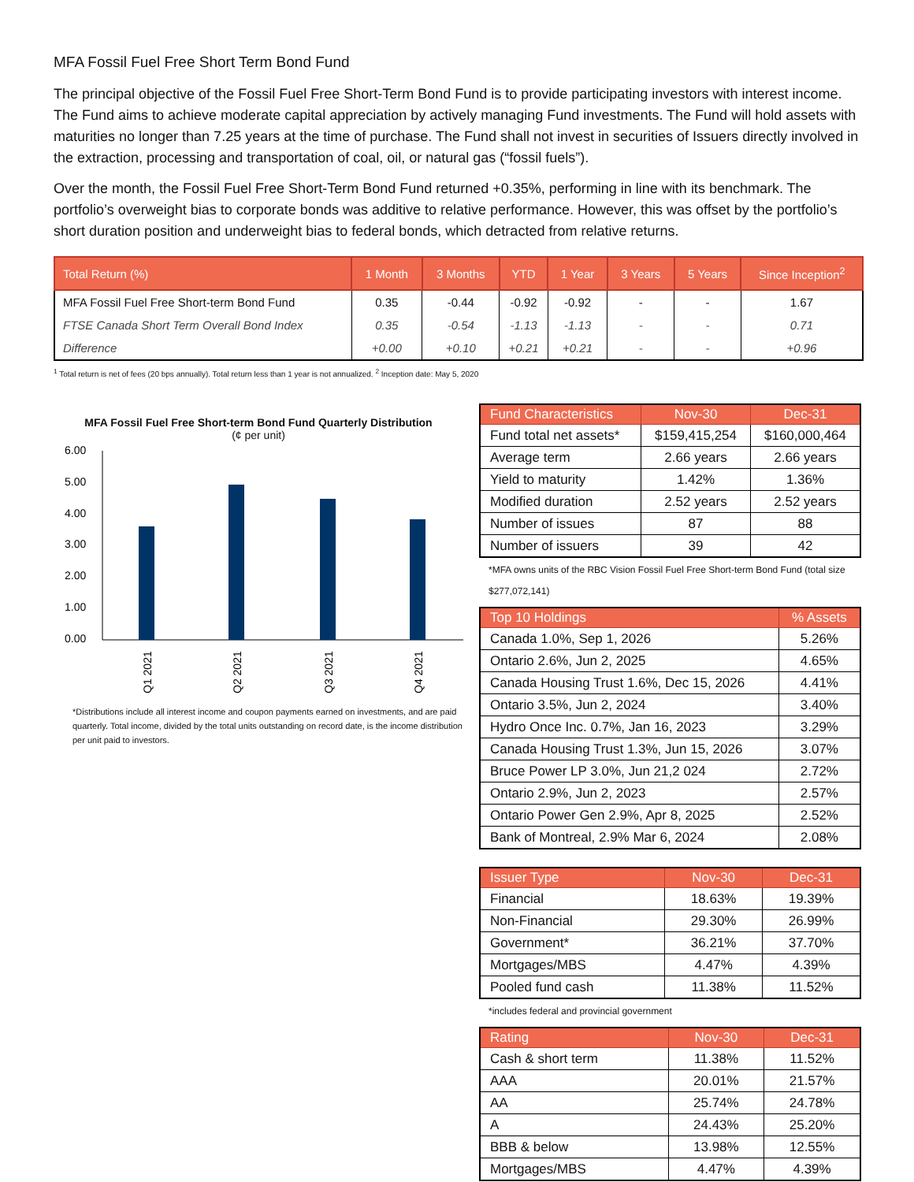MFA Fossil Fuel Free Short Term Bond Fund
The principal objective of the Fossil Fuel Free Short-Term Bond Fund is to provide participating investors with interest income. The Fund aims to achieve moderate capital appreciation by actively managing Fund investments. The Fund will hold assets with maturities no longer than 7.25 years at the time of purchase. The Fund shall not invest in securities of Issuers directly involved in the extraction, processing and transportation of coal, oil, or natural gas (“fossil fuels”).
Over the month, the Fossil Fuel Free Short-Term Bond Fund returned +0.35%, performing in line with its benchmark. The portfolio’s overweight bias to corporate bonds was additive to relative performance. However, this was offset by the portfolio’s short duration position and underweight bias to federal bonds, which detracted from relative returns.
| Total Return (%) | 1 Month | 3 Months | YTD | 1 Year | 3 Years | 5 Years | Since Inception<sup>2</sup> |
| --- | --- | --- | --- | --- | --- | --- | --- |
| MFA Fossil Fuel Free Short-term Bond Fund | 0.35 | -0.44 | -0.92 | -0.92 | - | - | 1.67 |
| FTSE Canada Short Term Overall Bond Index | 0.35 | -0.54 | -1.13 | -1.13 | - | - | 0.71 |
| Difference | +0.00 | +0.10 | +0.21 | +0.21 | - | - | +0.96 |
<sup>1</sup> Total return is net of fees (20 bps annually). Total return less than 1 year is not annualized. <sup>2</sup> Inception date: May 5, 2020
MFA Fossil Fuel Free Short-term Bond Fund Quarterly Distribution
(¢ per unit)
6.00
5.00
4.00
3.00
2.00
1.00
0.00
Q1 2021
Q2 2021
Q3 2021
Q4 2021
*Distributions include all interest income and coupon payments earned on investments, and are paid quarterly. Total income, divided by the total units outstanding on record date, is the income distribution per unit paid to investors.
| Fund Characteristics | Nov-30 | Dec-31 |
| --- | --- | --- |
| Fund total net assets* | $159,415,254 | $160,000,464 |
| Average term | 2.66 years | 2.66 years |
| Yield to maturity | 1.42% | 1.36% |
| Modified duration | 2.52 years | 2.52 years |
| Number of issues | 87 | 88 |
| Number of issuers | 39 | 42 |
*MFA owns units of the RBC Vision Fossil Fuel Free Short-term Bond Fund (total size $277,072,141)
| Top 10 Holdings | % Assets |
| --- | --- |
| Canada 1.0%, Sep 1, 2026 | 5.26% |
| Ontario 2.6%, Jun 2, 2025 | 4.65% |
| Canada Housing Trust 1.6%, Dec 15, 2026 | 4.41% |
| Ontario 3.5%, Jun 2, 2024 | 3.40% |
| Hydro Once Inc. 0.7%, Jan 16, 2023 | 3.29% |
| Canada Housing Trust 1.3%, Jun 15, 2026 | 3.07% |
| Bruce Power LP 3.0%, Jun 21,2 024 | 2.72% |
| Ontario 2.9%, Jun 2, 2023 | 2.57% |
| Ontario Power Gen 2.9%, Apr 8, 2025 | 2.52% |
| Bank of Montreal, 2.9% Mar 6, 2024 | 2.08% |
| Issuer Type | Nov-30 | Dec-31 |
| --- | --- | --- |
| Financial | 18.63% | 19.39% |
| Non-Financial | 29.30% | 26.99% |
| Government* | 36.21% | 37.70% |
| Mortgages/MBS | 4.47% | 4.39% |
| Pooled fund cash | 11.38% | 11.52% |
*includes federal and provincial government
| Rating | Nov-30 | Dec-31 |
| --- | --- | --- |
| Cash & short term | 11.38% | 11.52% |
| AAA | 20.01% | 21.57% |
| AA | 25.74% | 24.78% |
| A | 24.43% | 25.20% |
| BBB & below | 13.98% | 12.55% |
| Mortgages/MBS | 4.47% | 4.39% |